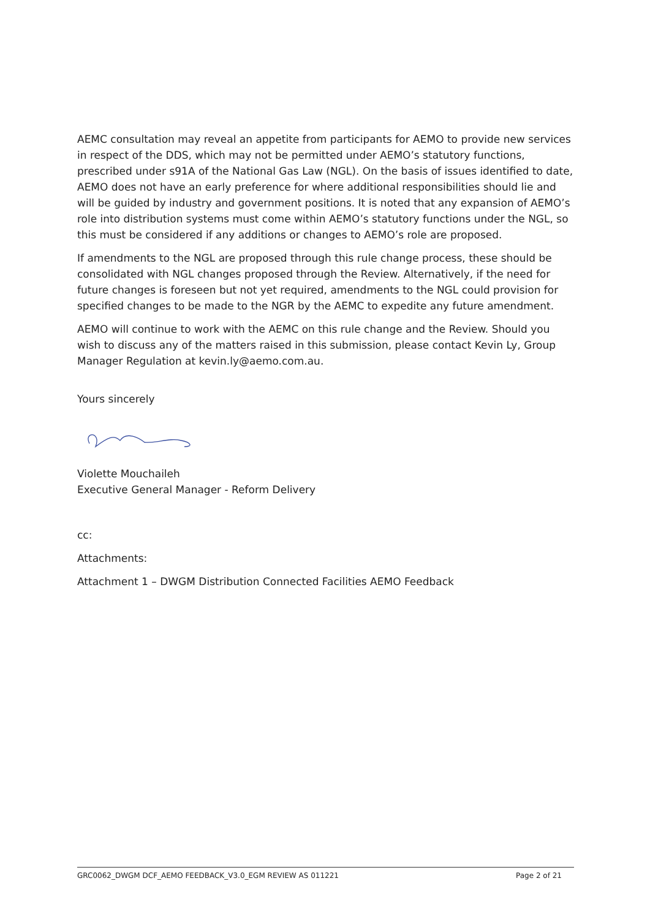AEMC consultation may reveal an appetite from participants for AEMO to provide new services in respect of the DDS, which may not be permitted under AEMO’s statutory functions, prescribed under s91A of the National Gas Law (NGL). On the basis of issues identified to date, AEMO does not have an early preference for where additional responsibilities should lie and will be guided by industry and government positions. It is noted that any expansion of AEMO’s role into distribution systems must come within AEMO’s statutory functions under the NGL, so this must be considered if any additions or changes to AEMO’s role are proposed.
If amendments to the NGL are proposed through this rule change process, these should be consolidated with NGL changes proposed through the Review. Alternatively, if the need for future changes is foreseen but not yet required, amendments to the NGL could provision for specified changes to be made to the NGR by the AEMC to expedite any future amendment.
AEMO will continue to work with the AEMC on this rule change and the Review. Should you wish to discuss any of the matters raised in this submission, please contact Kevin Ly, Group Manager Regulation at kevin.ly@aemo.com.au.
Yours sincerely
Violette Mouchaileh
Executive General Manager - Reform Delivery
cc:
Attachments:
Attachment 1 – DWGM Distribution Connected Facilities AEMO Feedback
GRC0062_DWGM DCF_AEMO FEEDBACK_V3.0_EGM REVIEW AS 011221 Page 2 of 21